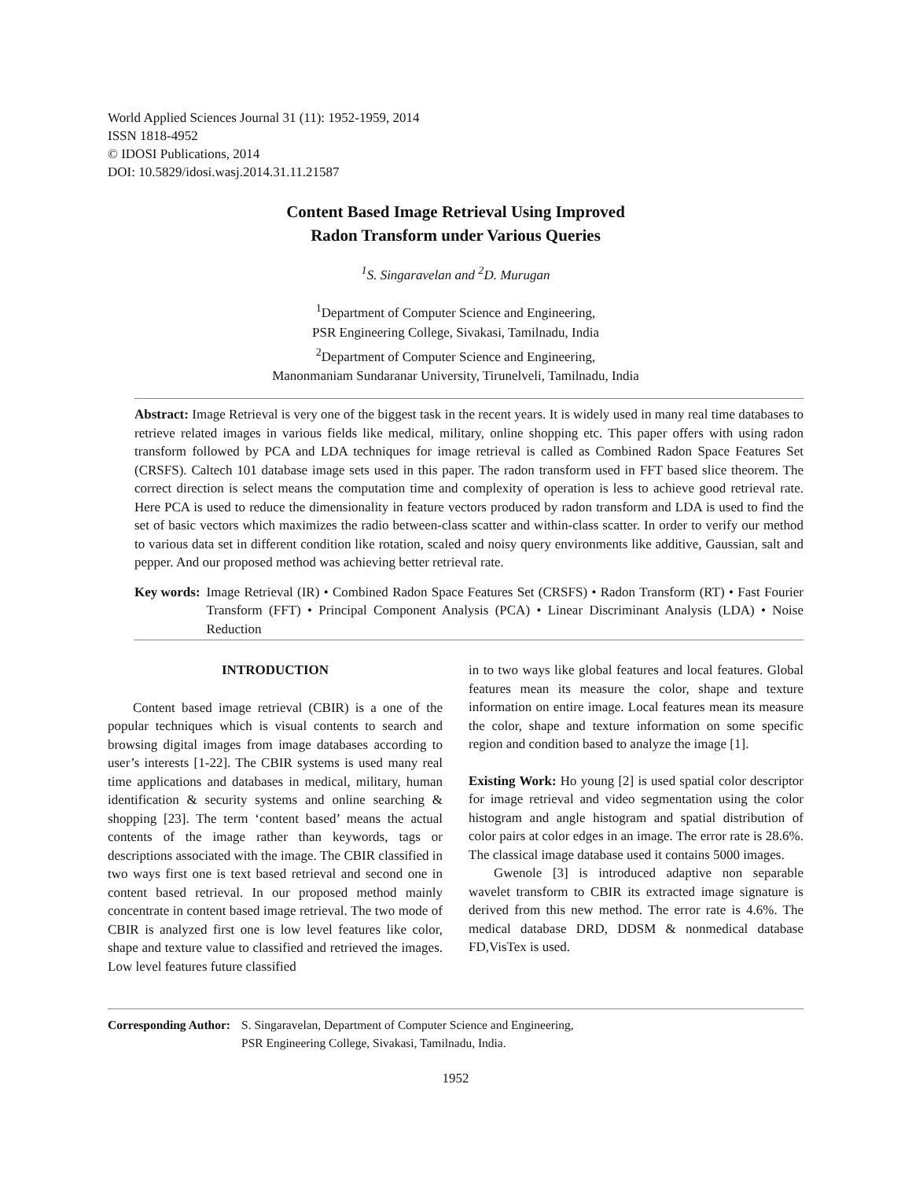World Applied Sciences Journal 31 (11): 1952-1959, 2014
ISSN 1818-4952
© IDOSI Publications, 2014
DOI: 10.5829/idosi.wasj.2014.31.11.21587
Content Based Image Retrieval Using Improved
Radon Transform under Various Queries
<sup>1</sup> S. Singaravelan and <sup>2</sup>D. Murugan
<sup>1</sup> Department of Computer Science and Engineering,
PSR Engineering College, Sivakasi, Tamilnadu, India
<sup>2</sup> Department of Computer Science and Engineering,
Manonmaniam Sundaranar University, Tirunelveli, Tamilnadu, India
Abstract: Image Retrieval is very one of the biggest task in the recent years. It is widely used in many real time databases to retrieve related images in various fields like medical, military, online shopping etc. This paper offers with using radon transform followed by PCA and LDA techniques for image retrieval is called as Combined Radon Space Features Set (CRSFS). Caltech 101 database image sets used in this paper. The radon transform used in FFT based slice theorem. The correct direction is select means the computation time and complexity of operation is less to achieve good retrieval rate. Here PCA is used to reduce the dimensionality in feature vectors produced by radon transform and LDA is used to find the set of basic vectors which maximizes the radio between-class scatter and within-class scatter. In order to verify our method to various data set in different condition like rotation, scaled and noisy query environments like additive, Gaussian, salt and pepper. And our proposed method was achieving better retrieval rate.
Key words: Image Retrieval (IR) • Combined Radon Space Features Set (CRSFS) • Radon Transform (RT) • Fast Fourier Transform (FFT) • Principal Component Analysis (PCA) • Linear Discriminant Analysis (LDA) • Noise Reduction
INTRODUCTION
Content based image retrieval (CBIR) is a one of the popular techniques which is visual contents to search and browsing digital images from image databases according to user’s interests [1-22]. The CBIR systems is used many real time applications and databases in medical, military, human identification & security systems and online searching & shopping [23]. The term ‘content based’ means the actual contents of the image rather than keywords, tags or descriptions associated with the image. The CBIR classified in two ways first one is text based retrieval and second one in content based retrieval. In our proposed method mainly concentrate in content based image retrieval. The two mode of CBIR is analyzed first one is low level features like color, shape and texture value to classified and retrieved the images. Low level features future classified
in to two ways like global features and local features. Global features mean its measure the color, shape and texture information on entire image. Local features mean its measure the color, shape and texture information on some specific region and condition based to analyze the image [1].
Existing Work: Ho young [2] is used spatial color descriptor for image retrieval and video segmentation using the color histogram and angle histogram and spatial distribution of color pairs at color edges in an image. The error rate is 28.6%. The classical image database used it contains 5000 images.
Gwenole [3] is introduced adaptive non separable wavelet transform to CBIR its extracted image signature is derived from this new method. The error rate is 4.6%. The medical database DRD, DDSM & nonmedical database FD,VisTex is used.
Corresponding Author: S. Singaravelan, Department of Computer Science and Engineering,
PSR Engineering College, Sivakasi, Tamilnadu, India.
1952